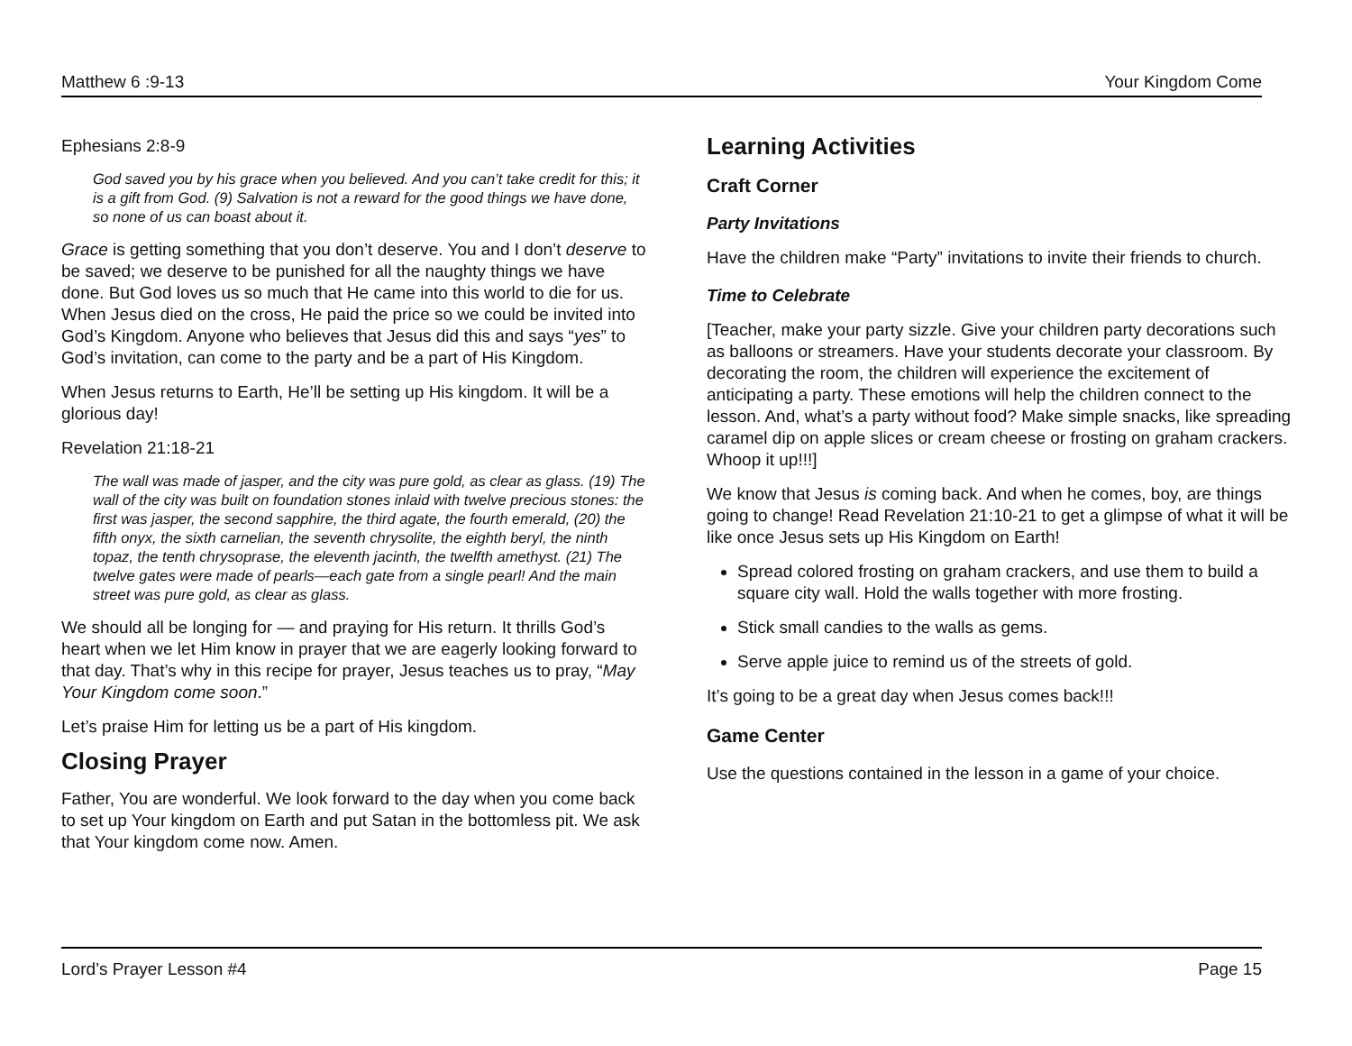Matthew 6 :9-13 Your Kingdom Come
Ephesians 2:8-9
God saved you by his grace when you believed. And you can’t take credit for this; it is a gift from God. (9) Salvation is not a reward for the good things we have done, so none of us can boast about it.
Grace is getting something that you don’t deserve. You and I don’t deserve to be saved; we deserve to be punished for all the naughty things we have done. But God loves us so much that He came into this world to die for us. When Jesus died on the cross, He paid the price so we could be invited into God’s Kingdom. Anyone who believes that Jesus did this and says “yes” to God’s invitation, can come to the party and be a part of His Kingdom.
When Jesus returns to Earth, He’ll be setting up His kingdom. It will be a glorious day!
Revelation 21:18-21
The wall was made of jasper, and the city was pure gold, as clear as glass. (19) The wall of the city was built on foundation stones inlaid with twelve precious stones: the first was jasper, the second sapphire, the third agate, the fourth emerald, (20) the fifth onyx, the sixth carnelian, the seventh chrysolite, the eighth beryl, the ninth topaz, the tenth chrysoprase, the eleventh jacinth, the twelfth amethyst. (21) The twelve gates were made of pearls—each gate from a single pearl! And the main street was pure gold, as clear as glass.
We should all be longing for — and praying for His return. It thrills God’s heart when we let Him know in prayer that we are eagerly looking forward to that day. That’s why in this recipe for prayer, Jesus teaches us to pray, “May Your Kingdom come soon.”
Let’s praise Him for letting us be a part of His kingdom.
Closing Prayer
Father, You are wonderful. We look forward to the day when you come back to set up Your kingdom on Earth and put Satan in the bottomless pit. We ask that Your kingdom come now. Amen.
Learning Activities
Craft Corner
Party Invitations
Have the children make “Party” invitations to invite their friends to church.
Time to Celebrate
[Teacher, make your party sizzle. Give your children party decorations such as balloons or streamers. Have your students decorate your classroom. By decorating the room, the children will experience the excitement of anticipating a party. These emotions will help the children connect to the lesson. And, what’s a party without food? Make simple snacks, like spreading caramel dip on apple slices or cream cheese or frosting on graham crackers. Whoop it up!!!]
We know that Jesus is coming back. And when he comes, boy, are things going to change! Read Revelation 21:10-21 to get a glimpse of what it will be like once Jesus sets up His Kingdom on Earth!
Spread colored frosting on graham crackers, and use them to build a square city wall. Hold the walls together with more frosting.
Stick small candies to the walls as gems.
Serve apple juice to remind us of the streets of gold.
It’s going to be a great day when Jesus comes back!!!
Game Center
Use the questions contained in the lesson in a game of your choice.
Lord’s Prayer Lesson #4 Page 15